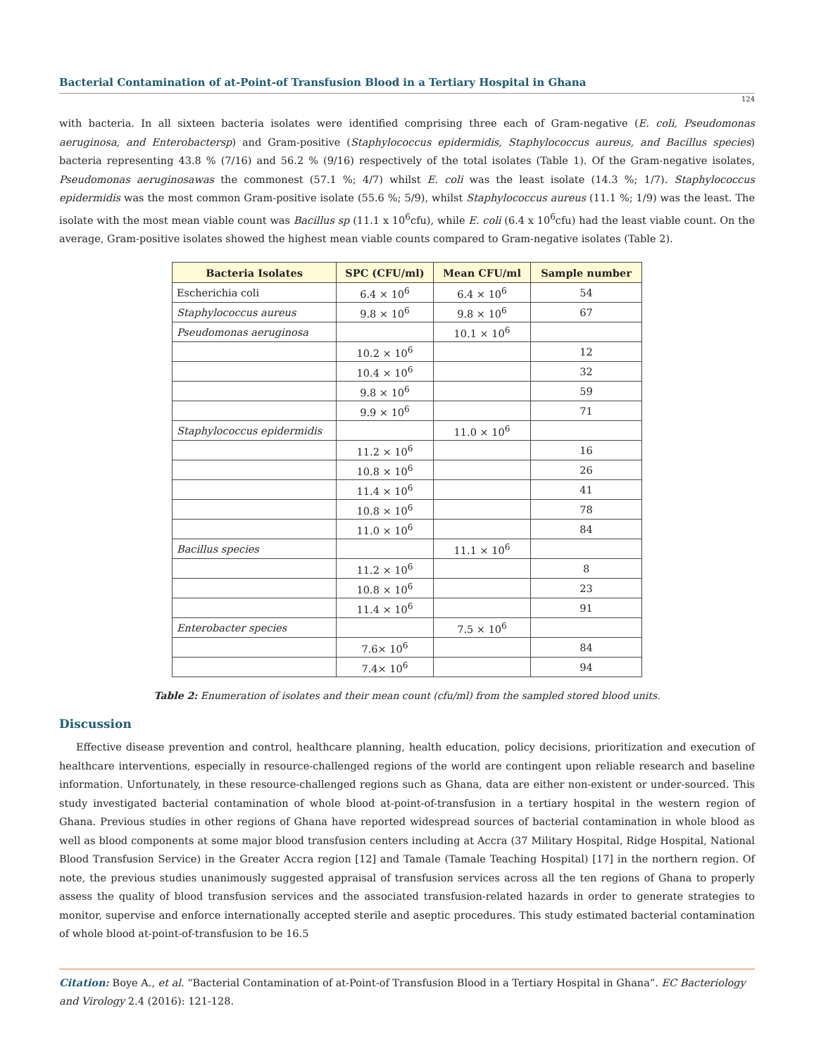Bacterial Contamination of at-Point-of Transfusion Blood in a Tertiary Hospital in Ghana
124
with bacteria. In all sixteen bacteria isolates were identified comprising three each of Gram-negative (E. coli, Pseudomonas aeruginosa, and Enterobactersp) and Gram-positive (Staphylococcus epidermidis, Staphylococcus aureus, and Bacillus species) bacteria representing 43.8 % (7/16) and 56.2 % (9/16) respectively of the total isolates (Table 1). Of the Gram-negative isolates, Pseudomonas aeruginosawas the commonest (57.1 %; 4/7) whilst E. coli was the least isolate (14.3 %; 1/7). Staphylococcus epidermidis was the most common Gram-positive isolate (55.6 %; 5/9), whilst Staphylococcus aureus (11.1 %; 1/9) was the least. The isolate with the most mean viable count was Bacillus sp (11.1 x 10<sup>6</sup>cfu), while E. coli (6.4 x 10<sup>6</sup>cfu) had the least viable count. On the average, Gram-positive isolates showed the highest mean viable counts compared to Gram-negative isolates (Table 2).
| Bacteria Isolates | SPC (CFU/ml) | Mean CFU/ml | Sample number |
| --- | --- | --- | --- |
| Escherichia coli | 6.4 × 10<sup>6</sup> | 6.4 × 10<sup>6</sup> | 54 |
| Staphylococcus aureus | 9.8 × 10<sup>6</sup> | 9.8 × 10<sup>6</sup> | 67 |
| Pseudomonas aeruginosa | | 10.1 × 10<sup>6</sup> | |
| | 10.2 × 10<sup>6</sup> | | 12 |
| | 10.4 × 10<sup>6</sup> | | 32 |
| | 9.8 × 10<sup>6</sup> | | 59 |
| | 9.9 × 10<sup>6</sup> | | 71 |
| Staphylococcus epidermidis | | 11.0 × 10<sup>6</sup> | |
| | 11.2 × 10<sup>6</sup> | | 16 |
| | 10.8 × 10<sup>6</sup> | | 26 |
| | 11.4 × 10<sup>6</sup> | | 41 |
| | 10.8 × 10<sup>6</sup> | | 78 |
| | 11.0 × 10<sup>6</sup> | | 84 |
| Bacillus species | | 11.1 × 10<sup>6</sup> | |
| | 11.2 × 10<sup>6</sup> | | 8 |
| | 10.8 × 10<sup>6</sup> | | 23 |
| | 11.4 × 10<sup>6</sup> | | 91 |
| Enterobacter species | | 7.5 × 10<sup>6</sup> | |
| | 7.6× 10<sup>6</sup> | | 84 |
| | 7.4× 10<sup>6</sup> | | 94 |
Table 2: Enumeration of isolates and their mean count (cfu/ml) from the sampled stored blood units.
Discussion
Effective disease prevention and control, healthcare planning, health education, policy decisions, prioritization and execution of healthcare interventions, especially in resource-challenged regions of the world are contingent upon reliable research and baseline information. Unfortunately, in these resource-challenged regions such as Ghana, data are either non-existent or under-sourced. This study investigated bacterial contamination of whole blood at-point-of-transfusion in a tertiary hospital in the western region of Ghana. Previous studies in other regions of Ghana have reported widespread sources of bacterial contamination in whole blood as well as blood components at some major blood transfusion centers including at Accra (37 Military Hospital, Ridge Hospital, National Blood Transfusion Service) in the Greater Accra region [12] and Tamale (Tamale Teaching Hospital) [17] in the northern region. Of note, the previous studies unanimously suggested appraisal of transfusion services across all the ten regions of Ghana to properly assess the quality of blood transfusion services and the associated transfusion-related hazards in order to generate strategies to monitor, supervise and enforce internationally accepted sterile and aseptic procedures. This study estimated bacterial contamination of whole blood at-point-of-transfusion to be 16.5
Citation: Boye A., et al. “Bacterial Contamination of at-Point-of Transfusion Blood in a Tertiary Hospital in Ghana”. EC Bacteriology and Virology 2.4 (2016): 121-128.